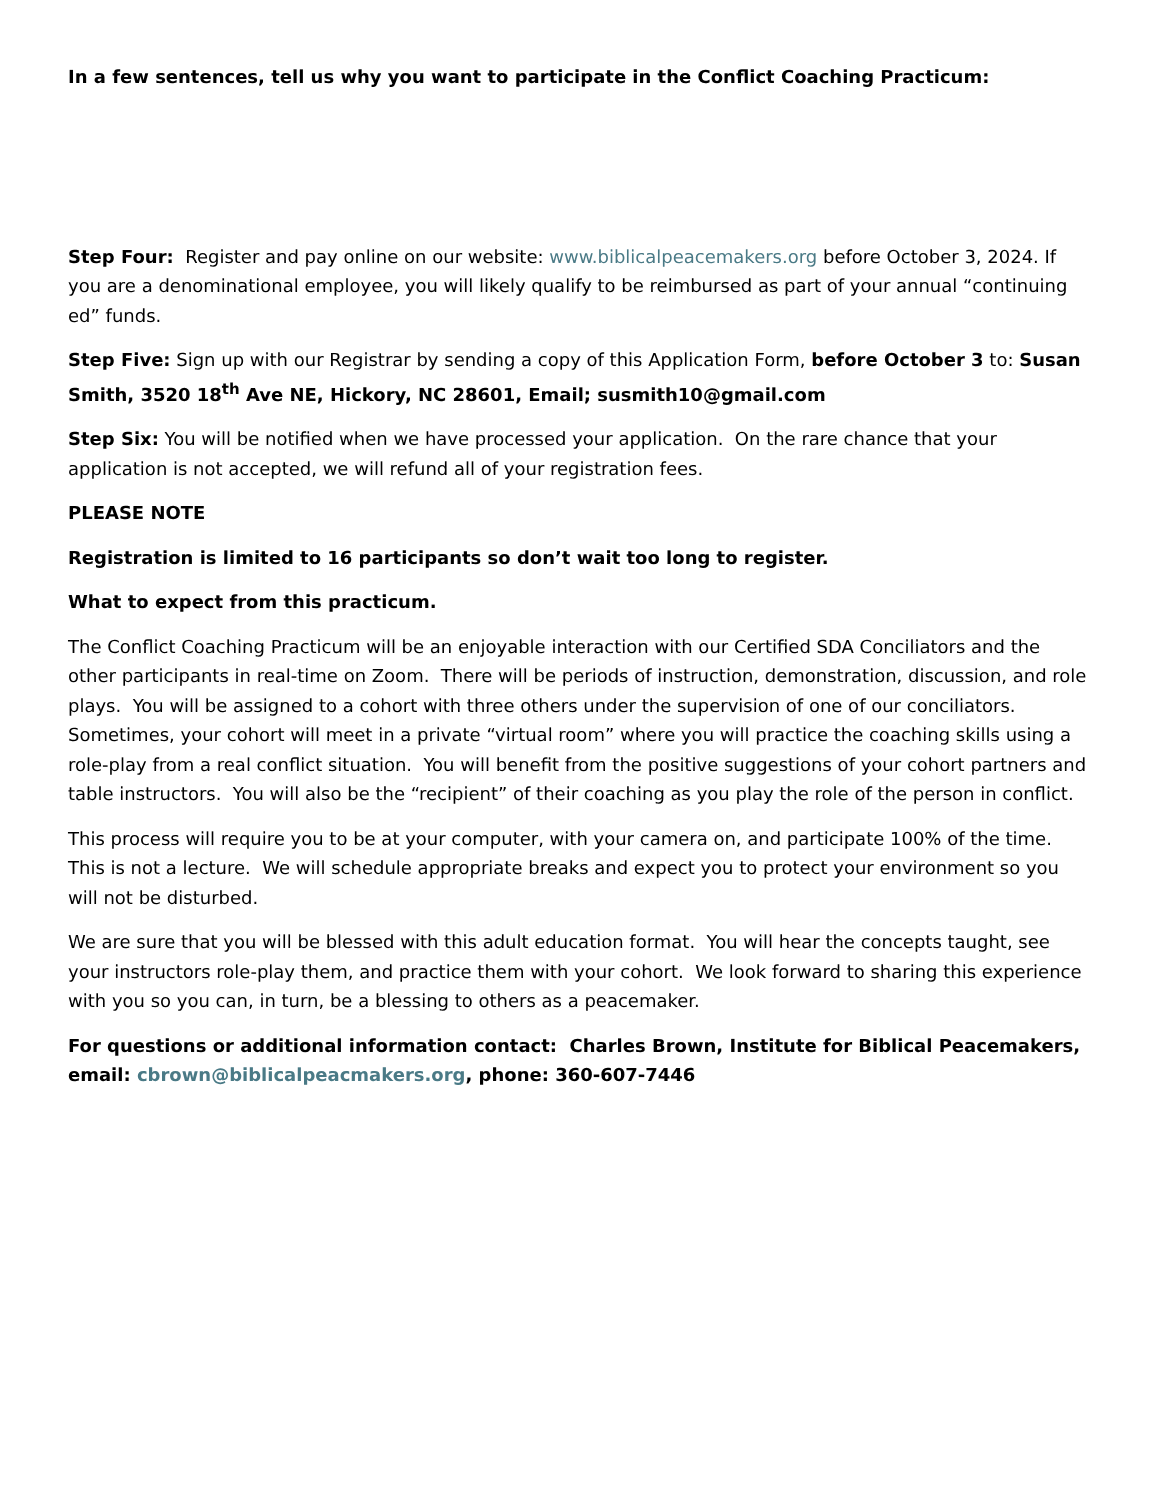In a few sentences, tell us why you want to participate in the Conflict Coaching Practicum:
Step Four: Register and pay online on our website: www.biblicalpeacemakers.org before October 3, 2024. If you are a denominational employee, you will likely qualify to be reimbursed as part of your annual “continuing ed” funds.
Step Five: Sign up with our Registrar by sending a copy of this Application Form, before October 3 to: Susan Smith, 3520 18<sup>th</sup> Ave NE, Hickory, NC 28601, Email; susmith10@gmail.com
Step Six: You will be notified when we have processed your application. On the rare chance that your application is not accepted, we will refund all of your registration fees.
PLEASE NOTE
Registration is limited to 16 participants so don’t wait too long to register.
What to expect from this practicum.
The Conflict Coaching Practicum will be an enjoyable interaction with our Certified SDA Conciliators and the other participants in real-time on Zoom. There will be periods of instruction, demonstration, discussion, and role plays. You will be assigned to a cohort with three others under the supervision of one of our conciliators. Sometimes, your cohort will meet in a private “virtual room” where you will practice the coaching skills using a role-play from a real conflict situation. You will benefit from the positive suggestions of your cohort partners and table instructors. You will also be the “recipient” of their coaching as you play the role of the person in conflict.
This process will require you to be at your computer, with your camera on, and participate 100% of the time. This is not a lecture. We will schedule appropriate breaks and expect you to protect your environment so you will not be disturbed.
We are sure that you will be blessed with this adult education format. You will hear the concepts taught, see your instructors role-play them, and practice them with your cohort. We look forward to sharing this experience with you so you can, in turn, be a blessing to others as a peacemaker.
For questions or additional information contact: Charles Brown, Institute for Biblical Peacemakers, email: cbrown@biblicalpeacmakers.org, phone: 360-607-7446